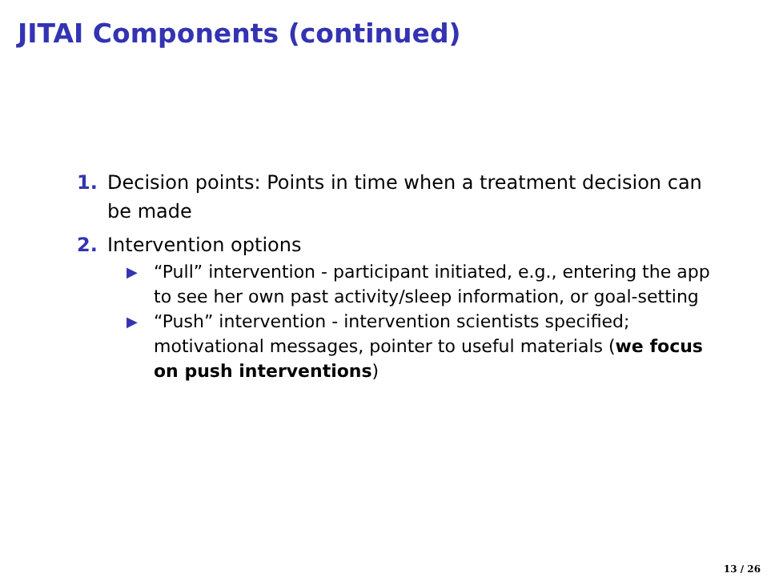JITAI Components (continued)
1. Decision points: Points in time when a treatment decision can be made
2. Intervention options
▶ “Pull” intervention - participant initiated, e.g., entering the app to see her own past activity/sleep information, or goal-setting
▶ “Push” intervention - intervention scientists specified; motivational messages, pointer to useful materials (we focus on push interventions)
13 / 26